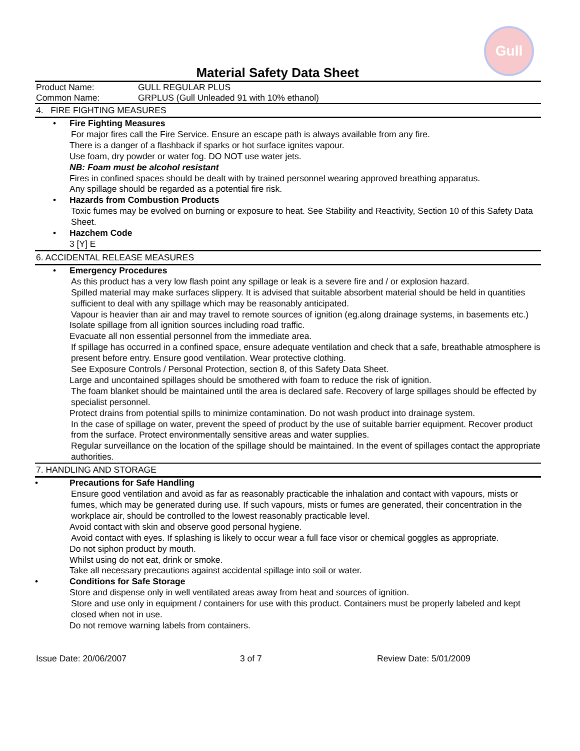Gull
Material Safety Data Sheet
Product Name: GULL REGULAR PLUS
Common Name: GRPLUS (Gull Unleaded 91 with 10% ethanol)
4. FIRE FIGHTING MEASURES
• Fire Fighting Measures
For major fires call the Fire Service. Ensure an escape path is always available from any fire.
There is a danger of a flashback if sparks or hot surface ignites vapour.
Use foam, dry powder or water fog. DO NOT use water jets.
NB: Foam must be alcohol resistant
Fires in confined spaces should be dealt with by trained personnel wearing approved breathing apparatus.
Any spillage should be regarded as a potential fire risk.
• Hazards from Combustion Products
Toxic fumes may be evolved on burning or exposure to heat. See Stability and Reactivity, Section 10 of this Safety Data Sheet.
• Hazchem Code
3 [Y] E
6. ACCIDENTAL RELEASE MEASURES
• Emergency Procedures
As this product has a very low flash point any spillage or leak is a severe fire and / or explosion hazard.
Spilled material may make surfaces slippery. It is advised that suitable absorbent material should be held in quantities sufficient to deal with any spillage which may be reasonably anticipated.
Vapour is heavier than air and may travel to remote sources of ignition (eg.along drainage systems, in basements etc.)
Isolate spillage from all ignition sources including road traffic.
Evacuate all non essential personnel from the immediate area.
If spillage has occurred in a confined space, ensure adequate ventilation and check that a safe, breathable atmosphere is present before entry. Ensure good ventilation. Wear protective clothing.
See Exposure Controls / Personal Protection, section 8, of this Safety Data Sheet.
Large and uncontained spillages should be smothered with foam to reduce the risk of ignition.
The foam blanket should be maintained until the area is declared safe. Recovery of large spillages should be effected by specialist personnel.
Protect drains from potential spills to minimize contamination. Do not wash product into drainage system.
In the case of spillage on water, prevent the speed of product by the use of suitable barrier equipment. Recover product from the surface. Protect environmentally sensitive areas and water supplies.
Regular surveillance on the location of the spillage should be maintained. In the event of spillages contact the appropriate authorities.
7. HANDLING AND STORAGE
• Precautions for Safe Handling
Ensure good ventilation and avoid as far as reasonably practicable the inhalation and contact with vapours, mists or fumes, which may be generated during use. If such vapours, mists or fumes are generated, their concentration in the workplace air, should be controlled to the lowest reasonably practicable level.
Avoid contact with skin and observe good personal hygiene.
Avoid contact with eyes. If splashing is likely to occur wear a full face visor or chemical goggles as appropriate.
Do not siphon product by mouth.
Whilst using do not eat, drink or smoke.
Take all necessary precautions against accidental spillage into soil or water.
• Conditions for Safe Storage
Store and dispense only in well ventilated areas away from heat and sources of ignition.
Store and use only in equipment / containers for use with this product. Containers must be properly labeled and kept closed when not in use.
Do not remove warning labels from containers.
Issue Date: 20/06/2007 3 of 7 Review Date: 5/01/2009